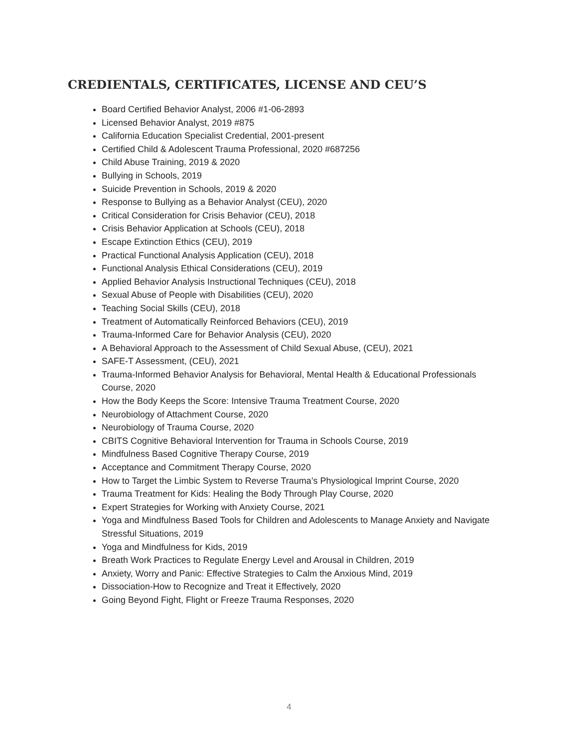CREDIENTALS, CERTIFICATES, LICENSE AND CEU’S
Board Certified Behavior Analyst, 2006 #1-06-2893
Licensed Behavior Analyst, 2019 #875
California Education Specialist Credential, 2001-present
Certified Child & Adolescent Trauma Professional, 2020 #687256
Child Abuse Training, 2019 & 2020
Bullying in Schools, 2019
Suicide Prevention in Schools, 2019 & 2020
Response to Bullying as a Behavior Analyst (CEU), 2020
Critical Consideration for Crisis Behavior (CEU), 2018
Crisis Behavior Application at Schools (CEU), 2018
Escape Extinction Ethics (CEU), 2019
Practical Functional Analysis Application (CEU), 2018
Functional Analysis Ethical Considerations (CEU), 2019
Applied Behavior Analysis Instructional Techniques (CEU), 2018
Sexual Abuse of People with Disabilities (CEU), 2020
Teaching Social Skills (CEU), 2018
Treatment of Automatically Reinforced Behaviors (CEU), 2019
Trauma-Informed Care for Behavior Analysis (CEU), 2020
A Behavioral Approach to the Assessment of Child Sexual Abuse, (CEU), 2021
SAFE-T Assessment, (CEU), 2021
Trauma-Informed Behavior Analysis for Behavioral, Mental Health & Educational Professionals Course, 2020
How the Body Keeps the Score: Intensive Trauma Treatment Course, 2020
Neurobiology of Attachment Course, 2020
Neurobiology of Trauma Course, 2020
CBITS Cognitive Behavioral Intervention for Trauma in Schools Course, 2019
Mindfulness Based Cognitive Therapy Course, 2019
Acceptance and Commitment Therapy Course, 2020
How to Target the Limbic System to Reverse Trauma’s Physiological Imprint Course, 2020
Trauma Treatment for Kids: Healing the Body Through Play Course, 2020
Expert Strategies for Working with Anxiety Course, 2021
Yoga and Mindfulness Based Tools for Children and Adolescents to Manage Anxiety and Navigate Stressful Situations, 2019
Yoga and Mindfulness for Kids, 2019
Breath Work Practices to Regulate Energy Level and Arousal in Children, 2019
Anxiety, Worry and Panic: Effective Strategies to Calm the Anxious Mind, 2019
Dissociation-How to Recognize and Treat it Effectively, 2020
Going Beyond Fight, Flight or Freeze Trauma Responses, 2020
4